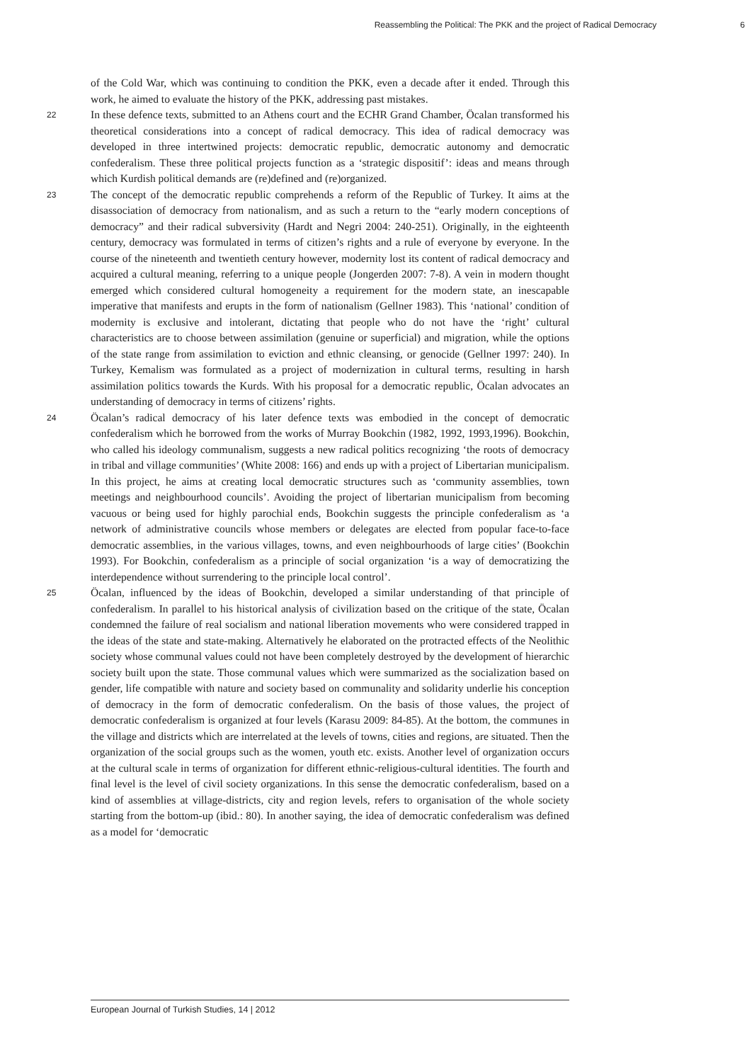Reassembling the Political: The PKK and the project of Radical Democracy 6
of the Cold War, which was continuing to condition the PKK, even a decade after it ended. Through this work, he aimed to evaluate the history of the PKK, addressing past mistakes.
22
In these defence texts, submitted to an Athens court and the ECHR Grand Chamber, Öcalan transformed his theoretical considerations into a concept of radical democracy. This idea of radical democracy was developed in three intertwined projects: democratic republic, democratic autonomy and democratic confederalism. These three political projects function as a ‘strategic dispositif’: ideas and means through which Kurdish political demands are (re)defined and (re)organized.
23
The concept of the democratic republic comprehends a reform of the Republic of Turkey. It aims at the disassociation of democracy from nationalism, and as such a return to the “early modern conceptions of democracy” and their radical subversivity (Hardt and Negri 2004: 240-251). Originally, in the eighteenth century, democracy was formulated in terms of citizen’s rights and a rule of everyone by everyone. In the course of the nineteenth and twentieth century however, modernity lost its content of radical democracy and acquired a cultural meaning, referring to a unique people (Jongerden 2007: 7-8). A vein in modern thought emerged which considered cultural homogeneity a requirement for the modern state, an inescapable imperative that manifests and erupts in the form of nationalism (Gellner 1983). This ‘national’ condition of modernity is exclusive and intolerant, dictating that people who do not have the ‘right’ cultural characteristics are to choose between assimilation (genuine or superficial) and migration, while the options of the state range from assimilation to eviction and ethnic cleansing, or genocide (Gellner 1997: 240). In Turkey, Kemalism was formulated as a project of modernization in cultural terms, resulting in harsh assimilation politics towards the Kurds. With his proposal for a democratic republic, Öcalan advocates an understanding of democracy in terms of citizens’ rights.
24
Öcalan’s radical democracy of his later defence texts was embodied in the concept of democratic confederalism which he borrowed from the works of Murray Bookchin (1982, 1992, 1993,1996). Bookchin, who called his ideology communalism, suggests a new radical politics recognizing ‘the roots of democracy in tribal and village communities’ (White 2008: 166) and ends up with a project of Libertarian municipalism. In this project, he aims at creating local democratic structures such as ‘community assemblies, town meetings and neighbourhood councils’. Avoiding the project of libertarian municipalism from becoming vacuous or being used for highly parochial ends, Bookchin suggests the principle confederalism as ‘a network of administrative councils whose members or delegates are elected from popular face-to-face democratic assemblies, in the various villages, towns, and even neighbourhoods of large cities’ (Bookchin 1993). For Bookchin, confederalism as a principle of social organization ‘is a way of democratizing the interdependence without surrendering to the principle local control’.
25
Öcalan, influenced by the ideas of Bookchin, developed a similar understanding of that principle of confederalism. In parallel to his historical analysis of civilization based on the critique of the state, Öcalan condemned the failure of real socialism and national liberation movements who were considered trapped in the ideas of the state and state-making. Alternatively he elaborated on the protracted effects of the Neolithic society whose communal values could not have been completely destroyed by the development of hierarchic society built upon the state. Those communal values which were summarized as the socialization based on gender, life compatible with nature and society based on communality and solidarity underlie his conception of democracy in the form of democratic confederalism. On the basis of those values, the project of democratic confederalism is organized at four levels (Karasu 2009: 84-85). At the bottom, the communes in the village and districts which are interrelated at the levels of towns, cities and regions, are situated. Then the organization of the social groups such as the women, youth etc. exists. Another level of organization occurs at the cultural scale in terms of organization for different ethnic-religious-cultural identities. The fourth and final level is the level of civil society organizations. In this sense the democratic confederalism, based on a kind of assemblies at village-districts, city and region levels, refers to organisation of the whole society starting from the bottom-up (ibid.: 80). In another saying, the idea of democratic confederalism was defined as a model for ‘democratic
European Journal of Turkish Studies, 14 | 2012